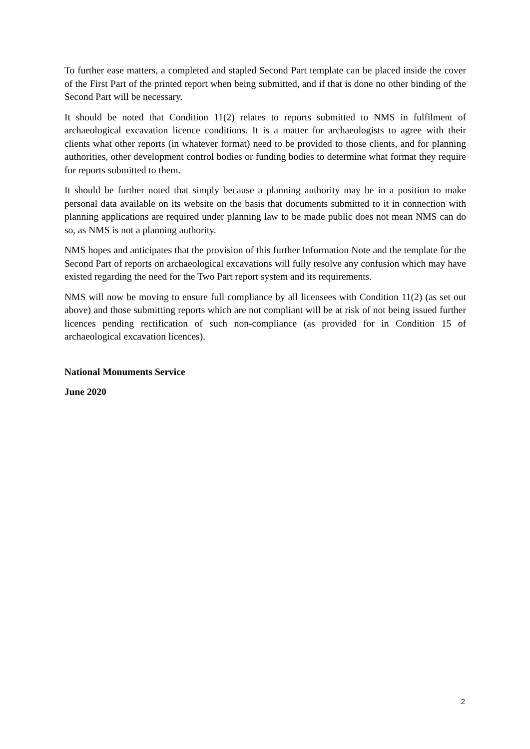To further ease matters, a completed and stapled Second Part template can be placed inside the cover of the First Part of the printed report when being submitted, and if that is done no other binding of the Second Part will be necessary.
It should be noted that Condition 11(2) relates to reports submitted to NMS in fulfilment of archaeological excavation licence conditions. It is a matter for archaeologists to agree with their clients what other reports (in whatever format) need to be provided to those clients, and for planning authorities, other development control bodies or funding bodies to determine what format they require for reports submitted to them.
It should be further noted that simply because a planning authority may be in a position to make personal data available on its website on the basis that documents submitted to it in connection with planning applications are required under planning law to be made public does not mean NMS can do so, as NMS is not a planning authority.
NMS hopes and anticipates that the provision of this further Information Note and the template for the Second Part of reports on archaeological excavations will fully resolve any confusion which may have existed regarding the need for the Two Part report system and its requirements.
NMS will now be moving to ensure full compliance by all licensees with Condition 11(2) (as set out above) and those submitting reports which are not compliant will be at risk of not being issued further licences pending rectification of such non-compliance (as provided for in Condition 15 of archaeological excavation licences).
National Monuments Service
June 2020
2